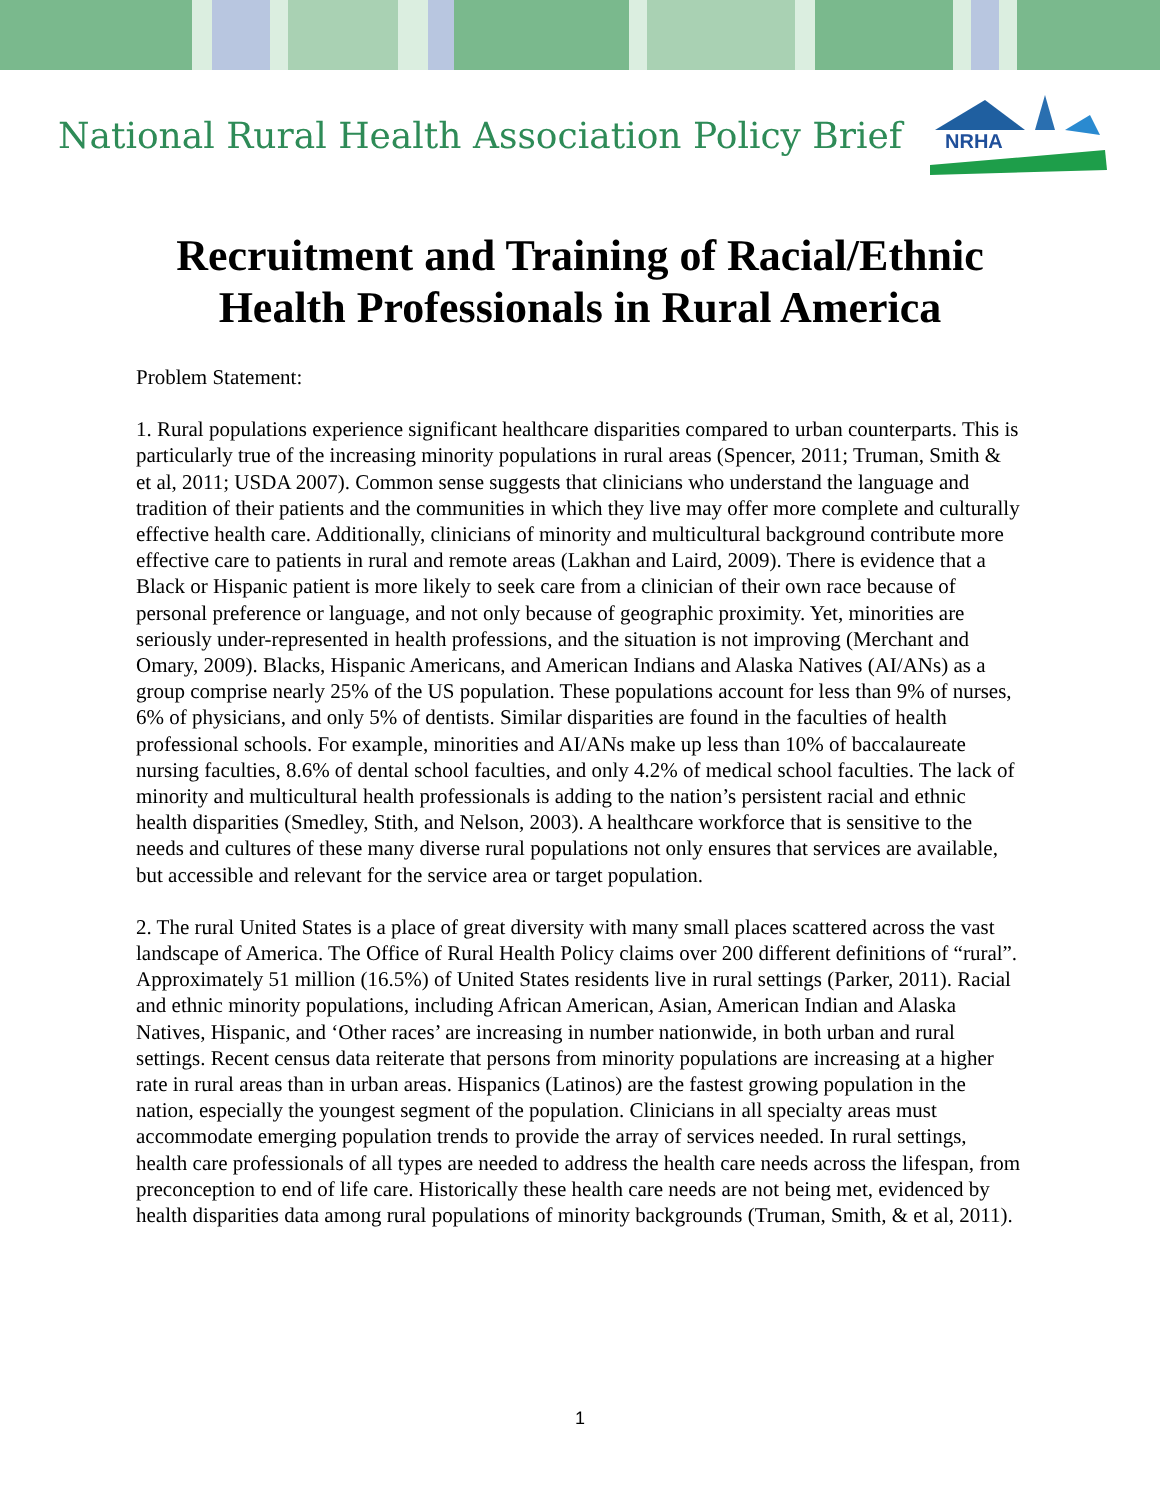National Rural Health Association Policy Brief
NRHA
Recruitment and Training of Racial/Ethnic
Health Professionals in Rural America
Problem Statement:
1. Rural populations experience significant healthcare disparities compared to urban counterparts. This is particularly true of the increasing minority populations in rural areas (Spencer, 2011; Truman, Smith & et al, 2011; USDA 2007). Common sense suggests that clinicians who understand the language and tradition of their patients and the communities in which they live may offer more complete and culturally effective health care. Additionally, clinicians of minority and multicultural background contribute more effective care to patients in rural and remote areas (Lakhan and Laird, 2009). There is evidence that a Black or Hispanic patient is more likely to seek care from a clinician of their own race because of personal preference or language, and not only because of geographic proximity. Yet, minorities are seriously under-represented in health professions, and the situation is not improving (Merchant and Omary, 2009). Blacks, Hispanic Americans, and American Indians and Alaska Natives (AI/ANs) as a group comprise nearly 25% of the US population. These populations account for less than 9% of nurses, 6% of physicians, and only 5% of dentists. Similar disparities are found in the faculties of health professional schools. For example, minorities and AI/ANs make up less than 10% of baccalaureate nursing faculties, 8.6% of dental school faculties, and only 4.2% of medical school faculties. The lack of minority and multicultural health professionals is adding to the nation’s persistent racial and ethnic health disparities (Smedley, Stith, and Nelson, 2003). A healthcare workforce that is sensitive to the needs and cultures of these many diverse rural populations not only ensures that services are available, but accessible and relevant for the service area or target population.
2. The rural United States is a place of great diversity with many small places scattered across the vast landscape of America. The Office of Rural Health Policy claims over 200 different definitions of “rural”. Approximately 51 million (16.5%) of United States residents live in rural settings (Parker, 2011). Racial and ethnic minority populations, including African American, Asian, American Indian and Alaska Natives, Hispanic, and ‘Other races’ are increasing in number nationwide, in both urban and rural settings. Recent census data reiterate that persons from minority populations are increasing at a higher rate in rural areas than in urban areas. Hispanics (Latinos) are the fastest growing population in the nation, especially the youngest segment of the population. Clinicians in all specialty areas must accommodate emerging population trends to provide the array of services needed. In rural settings, health care professionals of all types are needed to address the health care needs across the lifespan, from preconception to end of life care. Historically these health care needs are not being met, evidenced by health disparities data among rural populations of minority backgrounds (Truman, Smith, & et al, 2011).
1